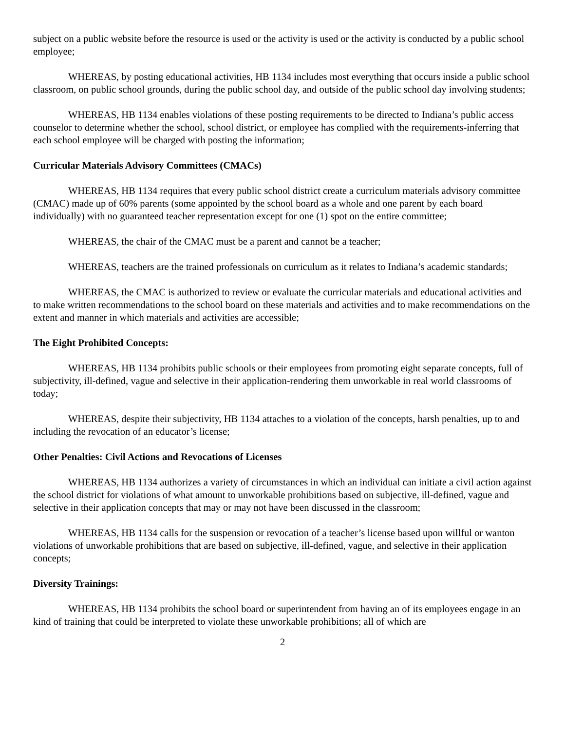subject on a public website before the resource is used or the activity is used or the activity is conducted by a public school employee;
WHEREAS, by posting educational activities, HB 1134 includes most everything that occurs inside a public school classroom, on public school grounds, during the public school day, and outside of the public school day involving students;
WHEREAS, HB 1134 enables violations of these posting requirements to be directed to Indiana’s public access counselor to determine whether the school, school district, or employee has complied with the requirements-inferring that each school employee will be charged with posting the information;
Curricular Materials Advisory Committees (CMACs)
WHEREAS, HB 1134 requires that every public school district create a curriculum materials advisory committee (CMAC) made up of 60% parents (some appointed by the school board as a whole and one parent by each board individually) with no guaranteed teacher representation except for one (1) spot on the entire committee;
WHEREAS, the chair of the CMAC must be a parent and cannot be a teacher;
WHEREAS, teachers are the trained professionals on curriculum as it relates to Indiana’s academic standards;
WHEREAS, the CMAC is authorized to review or evaluate the curricular materials and educational activities and to make written recommendations to the school board on these materials and activities and to make recommendations on the extent and manner in which materials and activities are accessible;
The Eight Prohibited Concepts:
WHEREAS, HB 1134 prohibits public schools or their employees from promoting eight separate concepts, full of subjectivity, ill-defined, vague and selective in their application-rendering them unworkable in real world classrooms of today;
WHEREAS, despite their subjectivity, HB 1134 attaches to a violation of the concepts, harsh penalties, up to and including the revocation of an educator’s license;
Other Penalties: Civil Actions and Revocations of Licenses
WHEREAS, HB 1134 authorizes a variety of circumstances in which an individual can initiate a civil action against the school district for violations of what amount to unworkable prohibitions based on subjective, ill-defined, vague and selective in their application concepts that may or may not have been discussed in the classroom;
WHEREAS, HB 1134 calls for the suspension or revocation of a teacher’s license based upon willful or wanton violations of unworkable prohibitions that are based on subjective, ill-defined, vague, and selective in their application concepts;
Diversity Trainings:
WHEREAS, HB 1134 prohibits the school board or superintendent from having an of its employees engage in an kind of training that could be interpreted to violate these unworkable prohibitions; all of which are
2